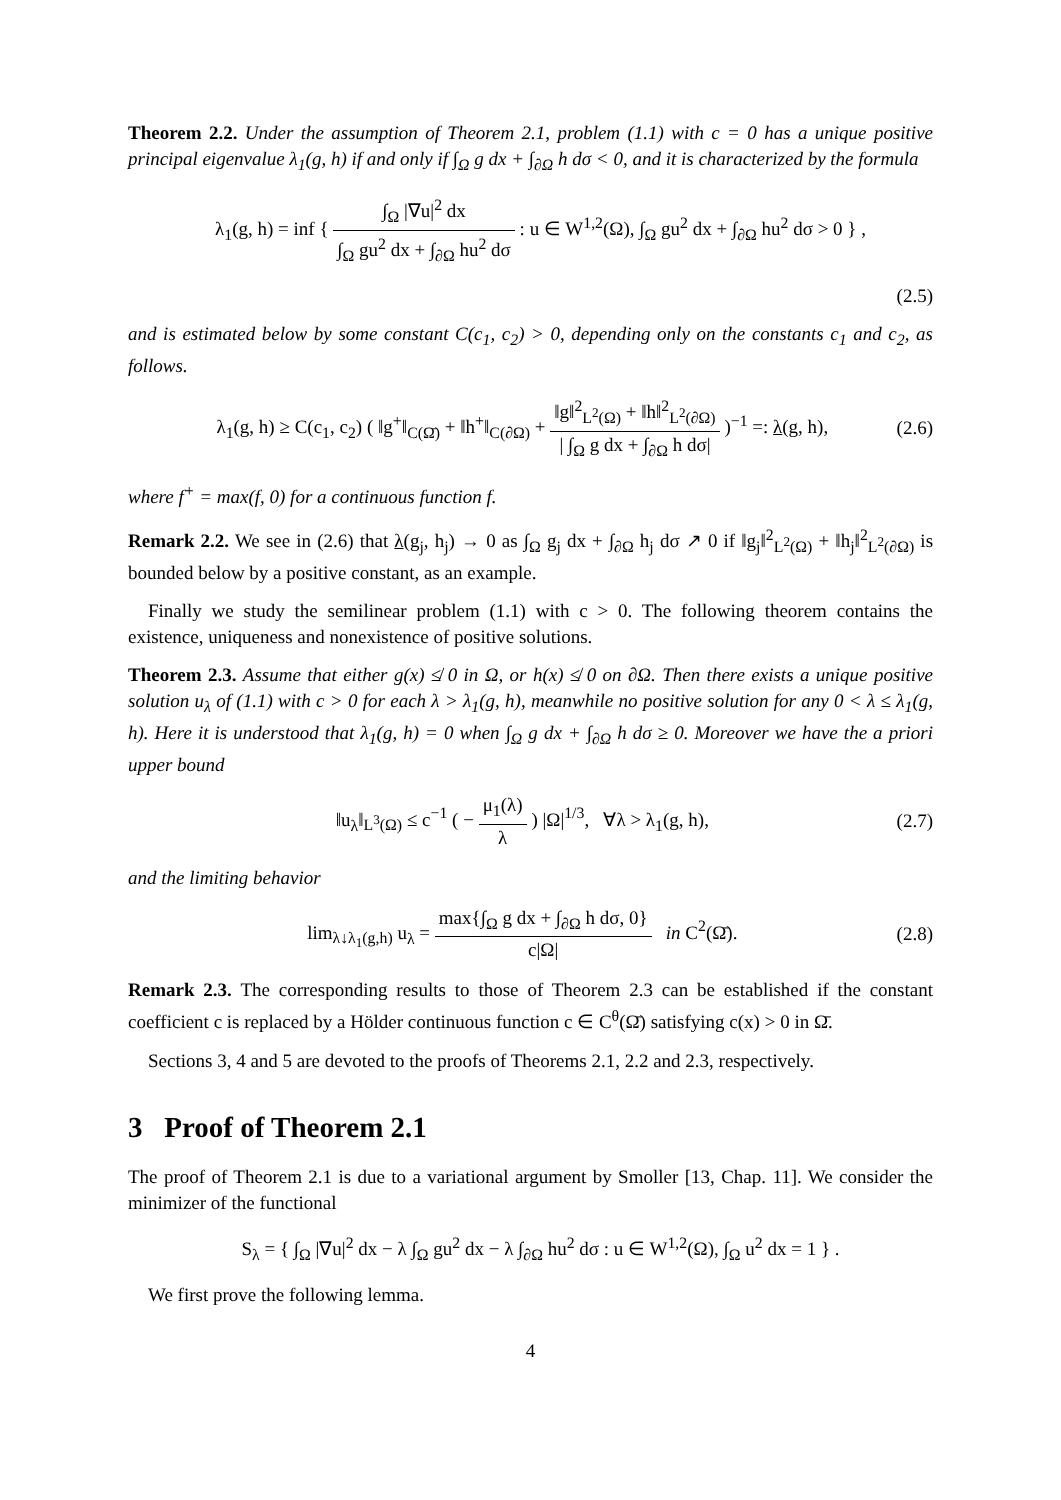Theorem 2.2. Under the assumption of Theorem 2.1, problem (1.1) with c = 0 has a unique positive principal eigenvalue λ<sub>1</sub>(g, h) if and only if ∫<sub>Ω</sub> g dx + ∫<sub>∂Ω</sub> h dσ < 0, and it is characterized by the formula
λ<sub>1</sub>(g, h) = inf { ∫<sub>Ω</sub> |∇u|<sup>2</sup> dx ∫<sub>Ω</sub> gu<sup>2</sup> dx + ∫<sub>∂Ω</sub> hu<sup>2</sup> dσ : u ∈ W<sup>1,2</sup>(Ω), ∫<sub>Ω</sub> gu<sup>2</sup> dx + ∫<sub>∂Ω</sub> hu<sup>2</sup> dσ > 0 } ,
(2.5)
and is estimated below by some constant C(c<sub>1</sub>, c<sub>2</sub>) > 0, depending only on the constants c<sub>1</sub> and c<sub>2</sub>, as follows.
λ<sub>1</sub>(g, h) ≥ C(c<sub>1</sub>, c<sub>2</sub>) ( ‖g<sup>+</sup>‖<sub>C(Ω̄)</sub> + ‖h<sup>+</sup>‖<sub>C(∂Ω)</sub> + ‖g‖<sup>2</sup><sub>L<sup>2</sup>(Ω)</sub> + ‖h‖<sup>2</sup><sub>L<sup>2</sup>(∂Ω)</sub> | ∫<sub>Ω</sub> g dx + ∫<sub>∂Ω</sub> h dσ| )<sup>−1</sup> =: λ(g, h),
(2.6)
where f<sup>+</sup> = max(f, 0) for a continuous function f.
Remark 2.2. We see in (2.6) that λ(g<sub>j</sub>, h<sub>j</sub>) → 0 as ∫<sub>Ω</sub> g<sub>j</sub> dx + ∫<sub>∂Ω</sub> h<sub>j</sub> dσ ↗ 0 if ‖g<sub>j</sub>‖<sup>2</sup><sub>L<sup>2</sup>(Ω)</sub> + ‖h<sub>j</sub>‖<sup>2</sup><sub>L<sup>2</sup>(∂Ω)</sub> is bounded below by a positive constant, as an example.
Finally we study the semilinear problem (1.1) with c > 0. The following theorem contains the existence, uniqueness and nonexistence of positive solutions.
Theorem 2.3. Assume that either g(x) ≰ 0 in Ω, or h(x) ≰ 0 on ∂Ω. Then there exists a unique positive solution u<sub>λ</sub> of (1.1) with c > 0 for each λ > λ<sub>1</sub>(g, h), meanwhile no positive solution for any 0 < λ ≤ λ<sub>1</sub>(g, h). Here it is understood that λ<sub>1</sub>(g, h) = 0 when ∫<sub>Ω</sub> g dx + ∫<sub>∂Ω</sub> h dσ ≥ 0. Moreover we have the a priori upper bound
‖u<sub>λ</sub>‖<sub>L<sup>3</sup>(Ω)</sub> ≤ c<sup>−1</sup> ( − μ<sub>1</sub>(λ) λ ) |Ω|<sup>1/3</sup>, ∀λ > λ<sub>1</sub>(g, h),
(2.7)
and the limiting behavior
lim<sub>λ↓λ<sub>1</sub>(g,h)</sub> u<sub>λ</sub> = max{∫<sub>Ω</sub> g dx + ∫<sub>∂Ω</sub> h dσ, 0} c|Ω| in C<sup>2</sup>(Ω̄).
(2.8)
Remark 2.3. The corresponding results to those of Theorem 2.3 can be established if the constant coefficient c is replaced by a Hölder continuous function c ∈ C<sup>θ</sup>(Ω̄) satisfying c(x) > 0 in Ω̄.
Sections 3, 4 and 5 are devoted to the proofs of Theorems 2.1, 2.2 and 2.3, respectively.
3 Proof of Theorem 2.1
The proof of Theorem 2.1 is due to a variational argument by Smoller [13, Chap. 11]. We consider the minimizer of the functional
S<sub>λ</sub> = { ∫<sub>Ω</sub> |∇u|<sup>2</sup> dx − λ ∫<sub>Ω</sub> gu<sup>2</sup> dx − λ ∫<sub>∂Ω</sub> hu<sup>2</sup> dσ : u ∈ W<sup>1,2</sup>(Ω), ∫<sub>Ω</sub> u<sup>2</sup> dx = 1 } .
We first prove the following lemma.
4